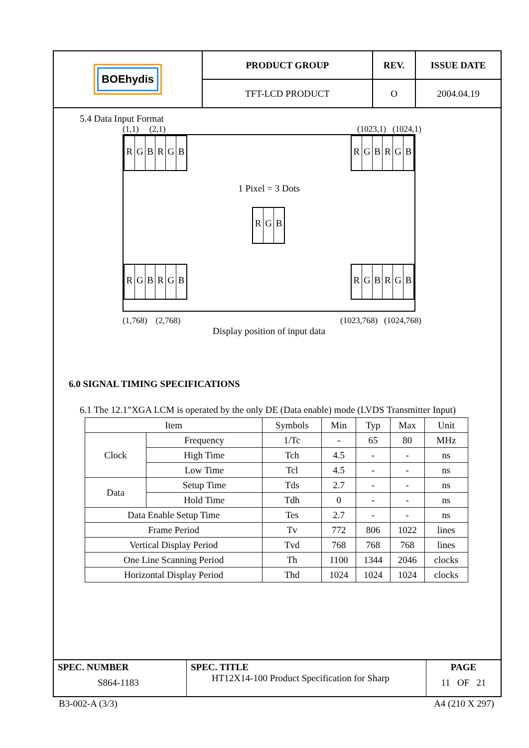BOEhydis
PRODUCT GROUP
TFT-LCD PRODUCT
REV.
O
ISSUE DATE
2004.04.19
5.4 Data Input Format
(1,1) (2,1) (1023,1) (1024,1)
RGBRGB RGBRGB
1 Pixel = 3 Dots
RGB
RGBRGB RGBRGB
(1,768) (2,768) (1023,768) (1024,768)
Display position of input data
6.0 SIGNAL TIMING SPECIFICATIONS
6.1 The 12.1”XGA LCM is operated by the only DE (Data enable) mode (LVDS Transmitter Input)
| Item | | Symbols | Min | Typ | Max | Unit |
| Clock | Frequency | 1/Tc | - | 65 | 80 | MHz |
| | High Time | Tch | 4.5 | - | - | ns |
| | Low Time | Tcl | 4.5 | - | - | ns |
| Data | Setup Time | Tds | 2.7 | - | - | ns |
| | Hold Time | Tdh | 0 | - | - | ns |
| Data Enable Setup Time | | Tes | 2.7 | - | - | ns |
| Frame Period | | Tv | 772 | 806 | 1022 | lines |
| Vertical Display Period | | Tvd | 768 | 768 | 768 | lines |
| One Line Scanning Period | | Th | 1100 | 1344 | 2046 | clocks |
| Horizontal Display Period | | Thd | 1024 | 1024 | 1024 | clocks |
SPEC. NUMBER
S864-1183
SPEC. TITLE
HT12X14-100 Product Specification for Sharp
PAGE
11 OF 21
B3-002-A (3/3) A4 (210 X 297)